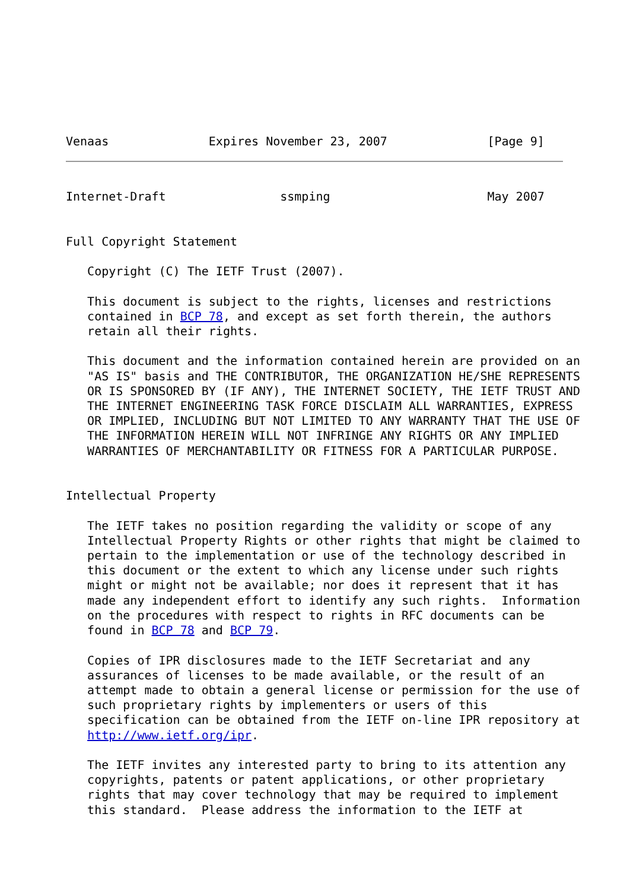Venaas              Expires November 23, 2007              [Page 9]
Internet-Draft                ssmping                      May 2007


Full Copyright Statement

   Copyright (C) The IETF Trust (2007).

   This document is subject to the rights, licenses and restrictions
   contained in BCP 78, and except as set forth therein, the authors
   retain all their rights.

   This document and the information contained herein are provided on an
   "AS IS" basis and THE CONTRIBUTOR, THE ORGANIZATION HE/SHE REPRESENTS
   OR IS SPONSORED BY (IF ANY), THE INTERNET SOCIETY, THE IETF TRUST AND
   THE INTERNET ENGINEERING TASK FORCE DISCLAIM ALL WARRANTIES, EXPRESS
   OR IMPLIED, INCLUDING BUT NOT LIMITED TO ANY WARRANTY THAT THE USE OF
   THE INFORMATION HEREIN WILL NOT INFRINGE ANY RIGHTS OR ANY IMPLIED
   WARRANTIES OF MERCHANTABILITY OR FITNESS FOR A PARTICULAR PURPOSE.


Intellectual Property

   The IETF takes no position regarding the validity or scope of any
   Intellectual Property Rights or other rights that might be claimed to
   pertain to the implementation or use of the technology described in
   this document or the extent to which any license under such rights
   might or might not be available; nor does it represent that it has
   made any independent effort to identify any such rights.  Information
   on the procedures with respect to rights in RFC documents can be
   found in BCP 78 and BCP 79.

   Copies of IPR disclosures made to the IETF Secretariat and any
   assurances of licenses to be made available, or the result of an
   attempt made to obtain a general license or permission for the use of
   such proprietary rights by implementers or users of this
   specification can be obtained from the IETF on-line IPR repository at
   http://www.ietf.org/ipr.

   The IETF invites any interested party to bring to its attention any
   copyrights, patents or patent applications, or other proprietary
   rights that may cover technology that may be required to implement
   this standard.  Please address the information to the IETF at